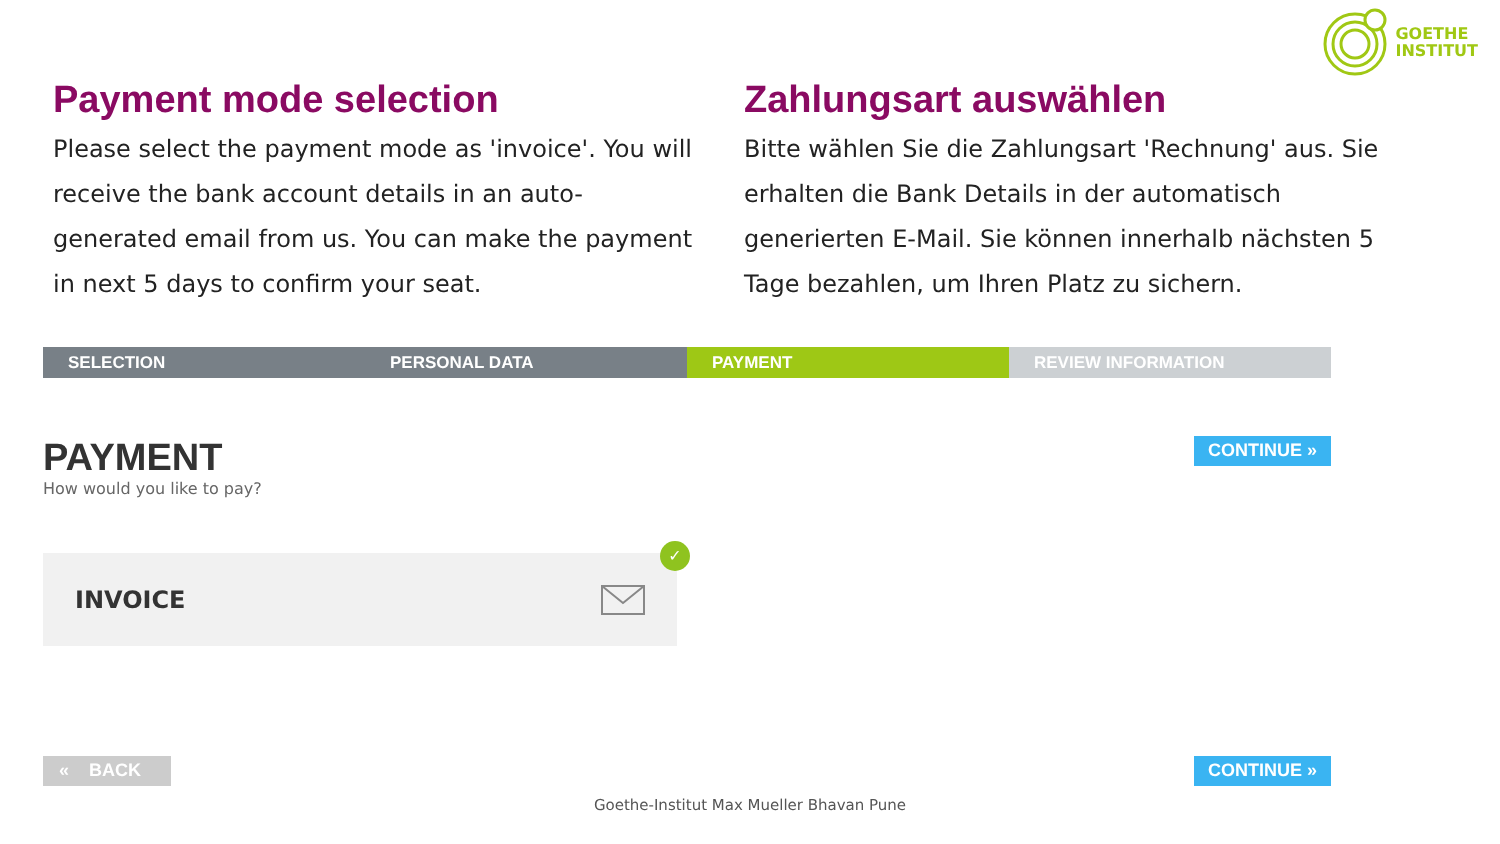GOETHE
INSTITUT
Payment mode selection
Please select the payment mode as 'invoice'. You will receive the bank account details in an auto-generated email from us. You can make the payment in next 5 days to confirm your seat.
Zahlungsart auswählen
Bitte wählen Sie die Zahlungsart 'Rechnung' aus. Sie erhalten die Bank Details in der automatisch generierten E-Mail. Sie können innerhalb nächsten 5 Tage bezahlen, um Ihren Platz zu sichern.
SELECTION PERSONAL DATA PAYMENT REVIEW INFORMATION
PAYMENT
How would you like to pay?
CONTINUE »
INVOICE
✓
« BACK CONTINUE »
Goethe-Institut Max Mueller Bhavan Pune